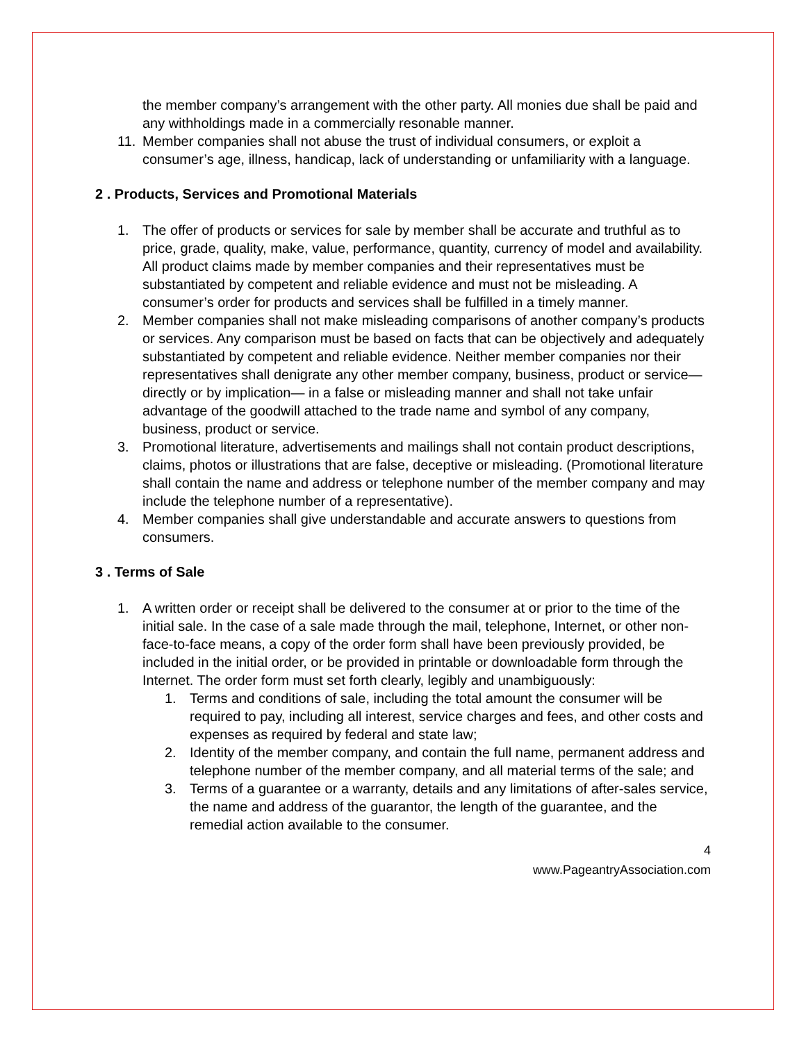the member company’s arrangement with the other party. All monies due shall be paid and any withholdings made in a commercially resonable manner.
11. Member companies shall not abuse the trust of individual consumers, or exploit a consumer’s age, illness, handicap, lack of understanding or unfamiliarity with a language.
2 . Products, Services and Promotional Materials
1. The offer of products or services for sale by member shall be accurate and truthful as to price, grade, quality, make, value, performance, quantity, currency of model and availability. All product claims made by member companies and their representatives must be substantiated by competent and reliable evidence and must not be misleading. A consumer’s order for products and services shall be fulfilled in a timely manner.
2. Member companies shall not make misleading comparisons of another company’s products or services. Any comparison must be based on facts that can be objectively and adequately substantiated by competent and reliable evidence. Neither member companies nor their representatives shall denigrate any other member company, business, product or service—directly or by implication— in a false or misleading manner and shall not take unfair advantage of the goodwill attached to the trade name and symbol of any company, business, product or service.
3. Promotional literature, advertisements and mailings shall not contain product descriptions, claims, photos or illustrations that are false, deceptive or misleading. (Promotional literature shall contain the name and address or telephone number of the member company and may include the telephone number of a representative).
4. Member companies shall give understandable and accurate answers to questions from consumers.
3 . Terms of Sale
1. A written order or receipt shall be delivered to the consumer at or prior to the time of the initial sale. In the case of a sale made through the mail, telephone, Internet, or other non-face-to-face means, a copy of the order form shall have been previously provided, be included in the initial order, or be provided in printable or downloadable form through the Internet. The order form must set forth clearly, legibly and unambiguously:
1. Terms and conditions of sale, including the total amount the consumer will be required to pay, including all interest, service charges and fees, and other costs and expenses as required by federal and state law;
2. Identity of the member company, and contain the full name, permanent address and telephone number of the member company, and all material terms of the sale; and
3. Terms of a guarantee or a warranty, details and any limitations of after-sales service, the name and address of the guarantor, the length of the guarantee, and the remedial action available to the consumer.
4
www.PageantryAssociation.com